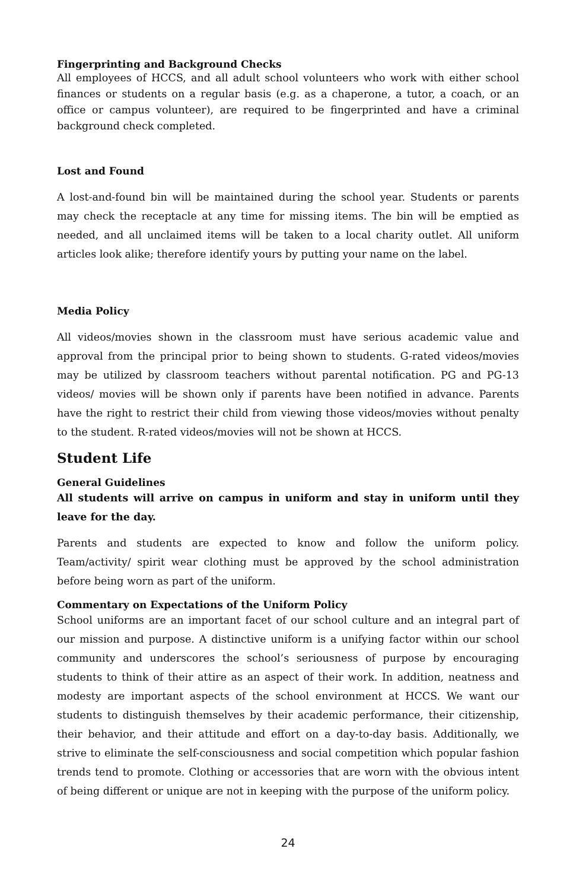Fingerprinting and Background Checks
All employees of HCCS, and all adult school volunteers who work with either school finances or students on a regular basis (e.g. as a chaperone, a tutor, a coach, or an office or campus volunteer), are required to be fingerprinted and have a criminal background check completed.
Lost and Found
A lost-and-found bin will be maintained during the school year. Students or parents may check the receptacle at any time for missing items. The bin will be emptied as needed, and all unclaimed items will be taken to a local charity outlet. All uniform articles look alike; therefore identify yours by putting your name on the label.
Media Policy
All videos/movies shown in the classroom must have serious academic value and approval from the principal prior to being shown to students. G-rated videos/movies may be utilized by classroom teachers without parental notification. PG and PG-13 videos/ movies will be shown only if parents have been notified in advance. Parents have the right to restrict their child from viewing those videos/movies without penalty to the student. R-rated videos/movies will not be shown at HCCS.
Student Life
General Guidelines
All students will arrive on campus in uniform and stay in uniform until they leave for the day.
Parents and students are expected to know and follow the uniform policy. Team/activity/ spirit wear clothing must be approved by the school administration before being worn as part of the uniform.
Commentary on Expectations of the Uniform Policy
School uniforms are an important facet of our school culture and an integral part of our mission and purpose. A distinctive uniform is a unifying factor within our school community and underscores the school’s seriousness of purpose by encouraging students to think of their attire as an aspect of their work. In addition, neatness and modesty are important aspects of the school environment at HCCS. We want our students to distinguish themselves by their academic performance, their citizenship, their behavior, and their attitude and effort on a day-to-day basis. Additionally, we strive to eliminate the self-consciousness and social competition which popular fashion trends tend to promote. Clothing or accessories that are worn with the obvious intent of being different or unique are not in keeping with the purpose of the uniform policy.
24